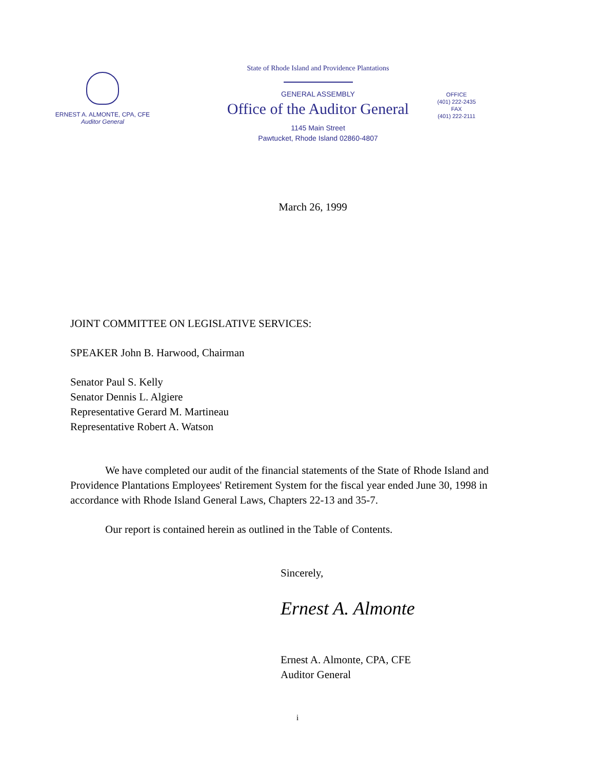ERNEST A. ALMONTE, CPA, CFE
Auditor General
State of Rhode Island and Providence Plantations
GENERAL ASSEMBLY
Office of the Auditor General
1145 Main Street
Pawtucket, Rhode Island 02860-4807
OFFICE
(401) 222-2435
FAX
(401) 222-2111
March 26, 1999
JOINT COMMITTEE ON LEGISLATIVE SERVICES:
SPEAKER John B. Harwood, Chairman
Senator Paul S. Kelly
Senator Dennis L. Algiere
Representative Gerard M. Martineau
Representative Robert A. Watson
We have completed our audit of the financial statements of the State of Rhode Island and Providence Plantations Employees' Retirement System for the fiscal year ended June 30, 1998 in accordance with Rhode Island General Laws, Chapters 22-13 and 35-7.
Our report is contained herein as outlined in the Table of Contents.
Sincerely,
Ernest A. Almonte
Ernest A. Almonte, CPA, CFE
Auditor General
i